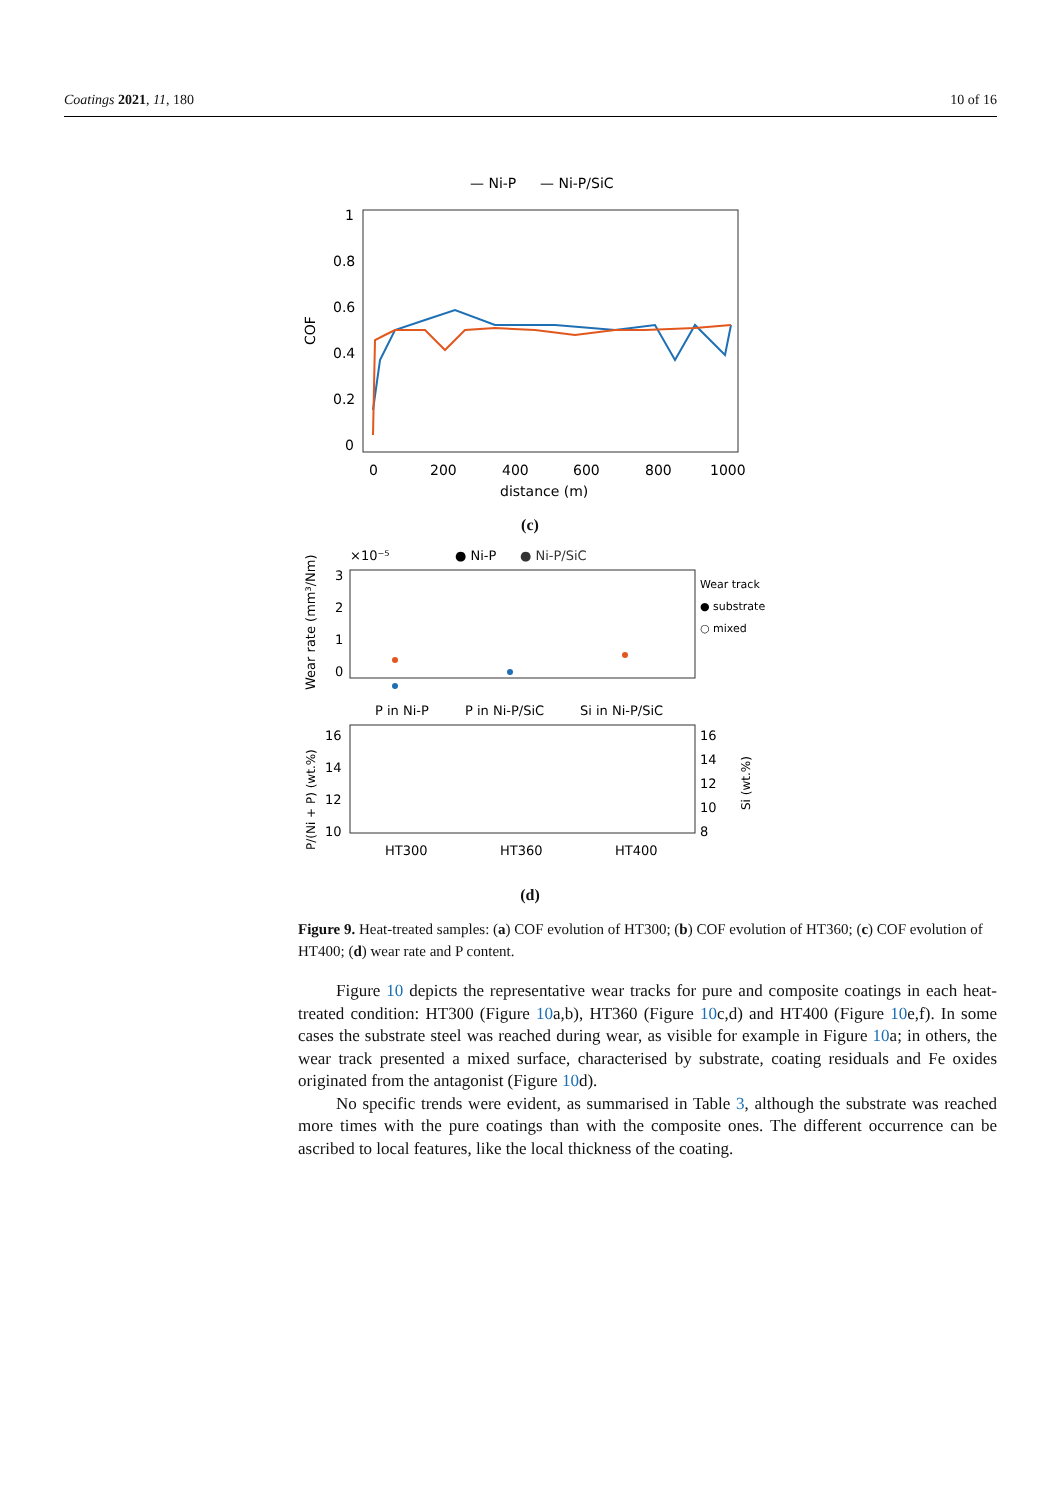Coatings 2021, 11, 180 10 of 16
— Ni-P
— Ni-P/SiC
1
0.8
0.6
0.4
0.2
0
COF
0
200
400
600
800
1000
distance (m)
(c)
×10⁻⁵
● Ni-P
● Ni-P/SiC
Wear track
● substrate
○ mixed
Wear rate (mm³/Nm)
3
2
1
0
P in Ni-P
P in Ni-P/SiC
Si in Ni-P/SiC
16
14
12
10
16
14
12
10
8
P/(Ni + P) (wt.%)
Si (wt.%)
HT300
HT360
HT400
(d)
Figure 9. Heat-treated samples: (a) COF evolution of HT300; (b) COF evolution of HT360; (c) COF evolution of HT400; (d) wear rate and P content.
Figure 10 depicts the representative wear tracks for pure and composite coatings in each heat-treated condition: HT300 (Figure 10a,b), HT360 (Figure 10c,d) and HT400 (Figure 10e,f). In some cases the substrate steel was reached during wear, as visible for example in Figure 10a; in others, the wear track presented a mixed surface, characterised by substrate, coating residuals and Fe oxides originated from the antagonist (Figure 10d).
No specific trends were evident, as summarised in Table 3, although the substrate was reached more times with the pure coatings than with the composite ones. The different occurrence can be ascribed to local features, like the local thickness of the coating.